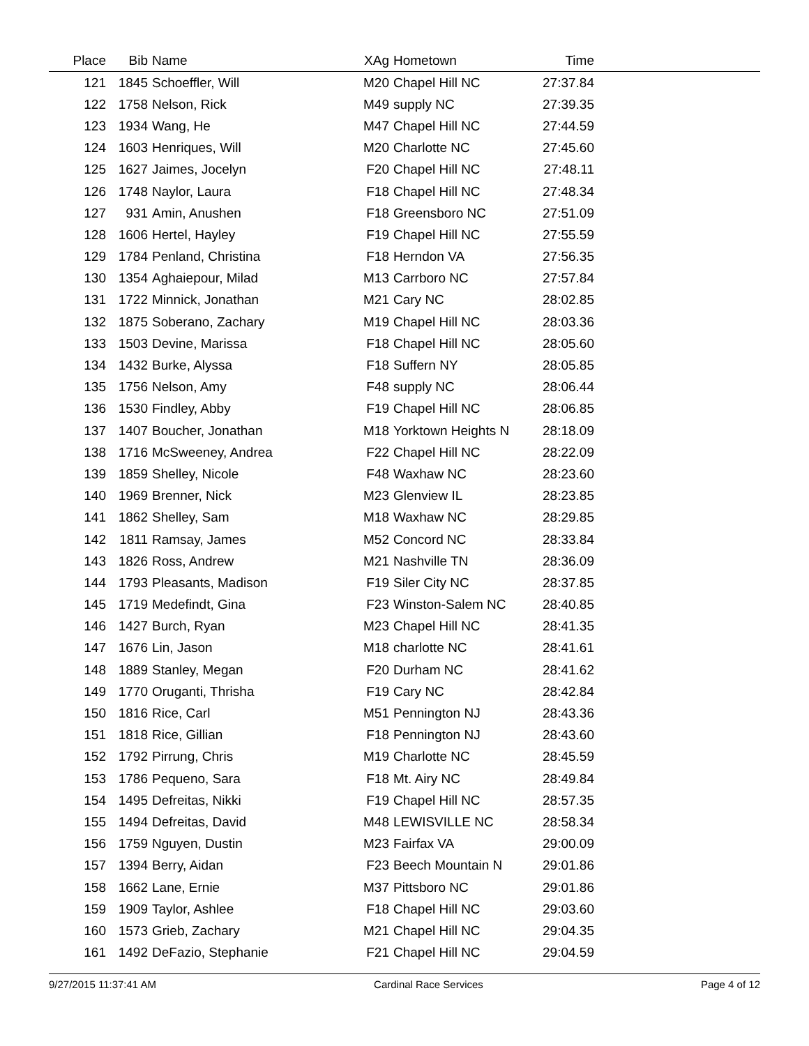| Place | Bib | Name | XAg | Hometown | Time | |
| --- | --- | --- | --- | --- | --- | --- |
| 121 | 1845 | Schoeffler, Will | M20 | Chapel Hill NC | 27:37.84 | |
| 122 | 1758 | Nelson, Rick | M49 | supply NC | 27:39.35 | |
| 123 | 1934 | Wang, He | M47 | Chapel Hill NC | 27:44.59 | |
| 124 | 1603 | Henriques, Will | M20 | Charlotte NC | 27:45.60 | |
| 125 | 1627 | Jaimes, Jocelyn | F20 | Chapel Hill NC | 27:48.11 | |
| 126 | 1748 | Naylor, Laura | F18 | Chapel Hill NC | 27:48.34 | |
| 127 | 931 | Amin, Anushen | F18 | Greensboro NC | 27:51.09 | |
| 128 | 1606 | Hertel, Hayley | F19 | Chapel Hill NC | 27:55.59 | |
| 129 | 1784 | Penland, Christina | F18 | Herndon VA | 27:56.35 | |
| 130 | 1354 | Aghaiepour, Milad | M13 | Carrboro NC | 27:57.84 | |
| 131 | 1722 | Minnick, Jonathan | M21 | Cary NC | 28:02.85 | |
| 132 | 1875 | Soberano, Zachary | M19 | Chapel Hill NC | 28:03.36 | |
| 133 | 1503 | Devine, Marissa | F18 | Chapel Hill NC | 28:05.60 | |
| 134 | 1432 | Burke, Alyssa | F18 | Suffern NY | 28:05.85 | |
| 135 | 1756 | Nelson, Amy | F48 | supply NC | 28:06.44 | |
| 136 | 1530 | Findley, Abby | F19 | Chapel Hill NC | 28:06.85 | |
| 137 | 1407 | Boucher, Jonathan | M18 | Yorktown Heights N | 28:18.09 | |
| 138 | 1716 | McSweeney, Andrea | F22 | Chapel Hill NC | 28:22.09 | |
| 139 | 1859 | Shelley, Nicole | F48 | Waxhaw NC | 28:23.60 | |
| 140 | 1969 | Brenner, Nick | M23 | Glenview IL | 28:23.85 | |
| 141 | 1862 | Shelley, Sam | M18 | Waxhaw NC | 28:29.85 | |
| 142 | 1811 | Ramsay, James | M52 | Concord NC | 28:33.84 | |
| 143 | 1826 | Ross, Andrew | M21 | Nashville TN | 28:36.09 | |
| 144 | 1793 | Pleasants, Madison | F19 | Siler City NC | 28:37.85 | |
| 145 | 1719 | Medefindt, Gina | F23 | Winston-Salem NC | 28:40.85 | |
| 146 | 1427 | Burch, Ryan | M23 | Chapel Hill NC | 28:41.35 | |
| 147 | 1676 | Lin, Jason | M18 | charlotte NC | 28:41.61 | |
| 148 | 1889 | Stanley, Megan | F20 | Durham NC | 28:41.62 | |
| 149 | 1770 | Oruganti, Thrisha | F19 | Cary NC | 28:42.84 | |
| 150 | 1816 | Rice, Carl | M51 | Pennington NJ | 28:43.36 | |
| 151 | 1818 | Rice, Gillian | F18 | Pennington NJ | 28:43.60 | |
| 152 | 1792 | Pirrung, Chris | M19 | Charlotte NC | 28:45.59 | |
| 153 | 1786 | Pequeno, Sara | F18 | Mt. Airy NC | 28:49.84 | |
| 154 | 1495 | Defreitas, Nikki | F19 | Chapel Hill NC | 28:57.35 | |
| 155 | 1494 | Defreitas, David | M48 | LEWISVILLE NC | 28:58.34 | |
| 156 | 1759 | Nguyen, Dustin | M23 | Fairfax VA | 29:00.09 | |
| 157 | 1394 | Berry, Aidan | F23 | Beech Mountain N | 29:01.86 | |
| 158 | 1662 | Lane, Ernie | M37 | Pittsboro NC | 29:01.86 | |
| 159 | 1909 | Taylor, Ashlee | F18 | Chapel Hill NC | 29:03.60 | |
| 160 | 1573 | Grieb, Zachary | M21 | Chapel Hill NC | 29:04.35 | |
| 161 | 1492 | DeFazio, Stephanie | F21 | Chapel Hill NC | 29:04.59 | |
9/27/2015 11:37:41 AM Cardinal Race Services Page 4 of 12